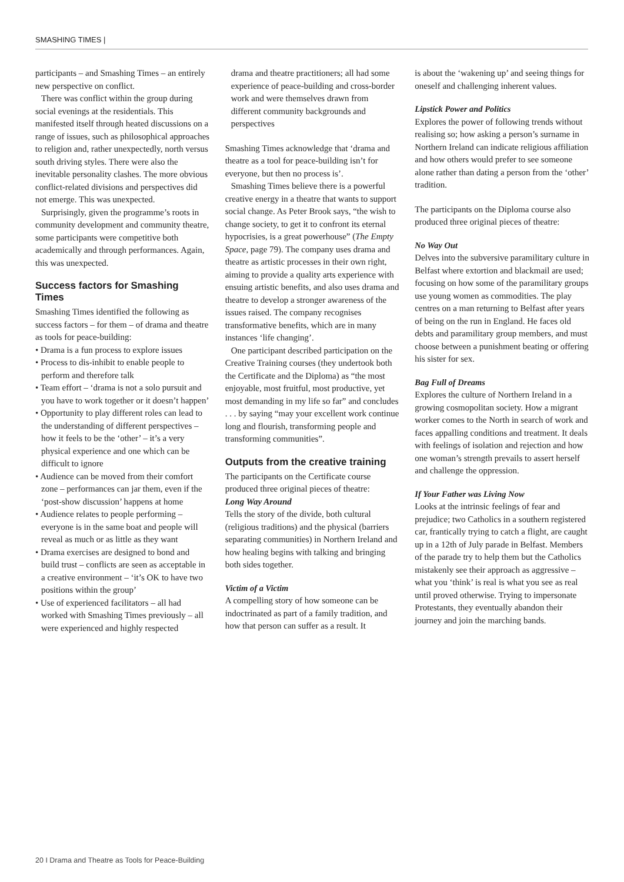SMASHING TIMES |
participants – and Smashing Times – an entirely new perspective on conflict.
There was conflict within the group during social evenings at the residentials. This manifested itself through heated discussions on a range of issues, such as philosophical approaches to religion and, rather unexpectedly, north versus south driving styles. There were also the inevitable personality clashes. The more obvious conflict-related divisions and perspectives did not emerge. This was unexpected.
Surprisingly, given the programme’s roots in community development and community theatre, some participants were competitive both academically and through performances. Again, this was unexpected.
Success factors for Smashing Times
Smashing Times identified the following as success factors – for them – of drama and theatre as tools for peace-building:
• Drama is a fun process to explore issues
• Process to dis-inhibit to enable people to perform and therefore talk
• Team effort – ‘drama is not a solo pursuit and you have to work together or it doesn’t happen’
• Opportunity to play different roles can lead to the understanding of different perspectives – how it feels to be the ‘other’ – it’s a very physical experience and one which can be difficult to ignore
• Audience can be moved from their comfort zone – performances can jar them, even if the ‘post-show discussion’ happens at home
• Audience relates to people performing – everyone is in the same boat and people will reveal as much or as little as they want
• Drama exercises are designed to bond and build trust – conflicts are seen as acceptable in a creative environment – ‘it’s OK to have two positions within the group’
• Use of experienced facilitators – all had worked with Smashing Times previously – all were experienced and highly respected
drama and theatre practitioners; all had some experience of peace-building and cross-border work and were themselves drawn from different community backgrounds and perspectives
Smashing Times acknowledge that ‘drama and theatre as a tool for peace-building isn’t for everyone, but then no process is’.
Smashing Times believe there is a powerful creative energy in a theatre that wants to support social change. As Peter Brook says, “the wish to change society, to get it to confront its eternal hypocrisies, is a great powerhouse” (The Empty Space, page 79). The company uses drama and theatre as artistic processes in their own right, aiming to provide a quality arts experience with ensuing artistic benefits, and also uses drama and theatre to develop a stronger awareness of the issues raised. The company recognises transformative benefits, which are in many instances ‘life changing’.
One participant described participation on the Creative Training courses (they undertook both the Certificate and the Diploma) as “the most enjoyable, most fruitful, most productive, yet most demanding in my life so far” and concludes . . . by saying “may your excellent work continue long and flourish, transforming people and transforming communities”.
Outputs from the creative training
The participants on the Certificate course produced three original pieces of theatre:
Long Way Around
Tells the story of the divide, both cultural (religious traditions) and the physical (barriers separating communities) in Northern Ireland and how healing begins with talking and bringing both sides together.
Victim of a Victim
A compelling story of how someone can be indoctrinated as part of a family tradition, and how that person can suffer as a result. It
is about the ‘wakening up’ and seeing things for oneself and challenging inherent values.
Lipstick Power and Politics
Explores the power of following trends without realising so; how asking a person’s surname in Northern Ireland can indicate religious affiliation and how others would prefer to see someone alone rather than dating a person from the ‘other’ tradition.
The participants on the Diploma course also produced three original pieces of theatre:
No Way Out
Delves into the subversive paramilitary culture in Belfast where extortion and blackmail are used; focusing on how some of the paramilitary groups use young women as commodities. The play centres on a man returning to Belfast after years of being on the run in England. He faces old debts and paramilitary group members, and must choose between a punishment beating or offering his sister for sex.
Bag Full of Dreams
Explores the culture of Northern Ireland in a growing cosmopolitan society. How a migrant worker comes to the North in search of work and faces appalling conditions and treatment. It deals with feelings of isolation and rejection and how one woman’s strength prevails to assert herself and challenge the oppression.
If Your Father was Living Now
Looks at the intrinsic feelings of fear and prejudice; two Catholics in a southern registered car, frantically trying to catch a flight, are caught up in a 12th of July parade in Belfast. Members of the parade try to help them but the Catholics mistakenly see their approach as aggressive – what you ‘think’ is real is what you see as real until proved otherwise. Trying to impersonate Protestants, they eventually abandon their journey and join the marching bands.
20 I Drama and Theatre as Tools for Peace-Building